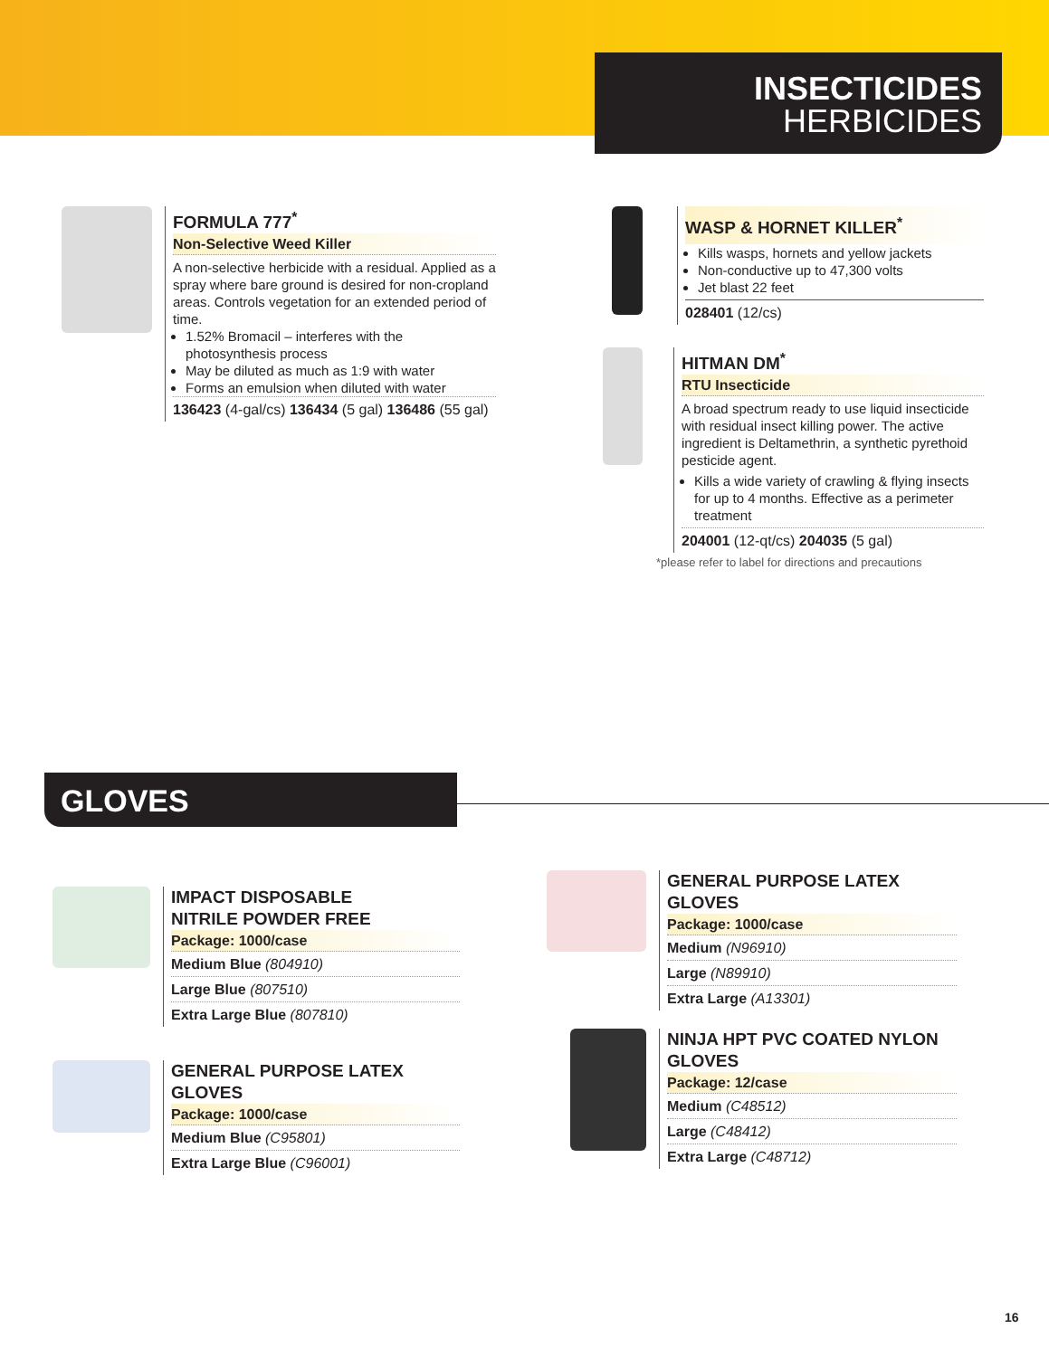INSECTICIDES
HERBICIDES
FORMULA 777<sup>*</sup>
Non-Selective Weed Killer
A non-selective herbicide with a residual. Applied as a spray where bare ground is desired for non-cropland areas. Controls vegetation for an extended period of time.
1.52% Bromacil – interferes with the photosynthesis process
May be diluted as much as 1:9 with water
Forms an emulsion when diluted with water
136423 (4-gal/cs) 136434 (5 gal) 136486 (55 gal)
WASP & HORNET KILLER<sup>*</sup>
Kills wasps, hornets and yellow jackets
Non-conductive up to 47,300 volts
Jet blast 22 feet
028401 (12/cs)
HITMAN DM<sup>*</sup>
RTU Insecticide
A broad spectrum ready to use liquid insecticide with residual insect killing power. The active ingredient is Deltamethrin, a synthetic pyrethoid pesticide agent.
Kills a wide variety of crawling & flying insects for up to 4 months. Effective as a perimeter treatment
204001 (12-qt/cs) 204035 (5 gal)
*please refer to label for directions and precautions
GLOVES
IMPACT DISPOSABLE
NITRILE POWDER FREE
Package: 1000/case
Medium Blue (804910)
Large Blue (807510)
Extra Large Blue (807810)
GENERAL PURPOSE LATEX GLOVES
Package: 1000/case
Medium Blue (C95801)
Extra Large Blue (C96001)
GENERAL PURPOSE LATEX GLOVES
Package: 1000/case
Medium (N96910)
Large (N89910)
Extra Large (A13301)
NINJA HPT PVC COATED NYLON GLOVES
Package: 12/case
Medium (C48512)
Large (C48412)
Extra Large (C48712)
16